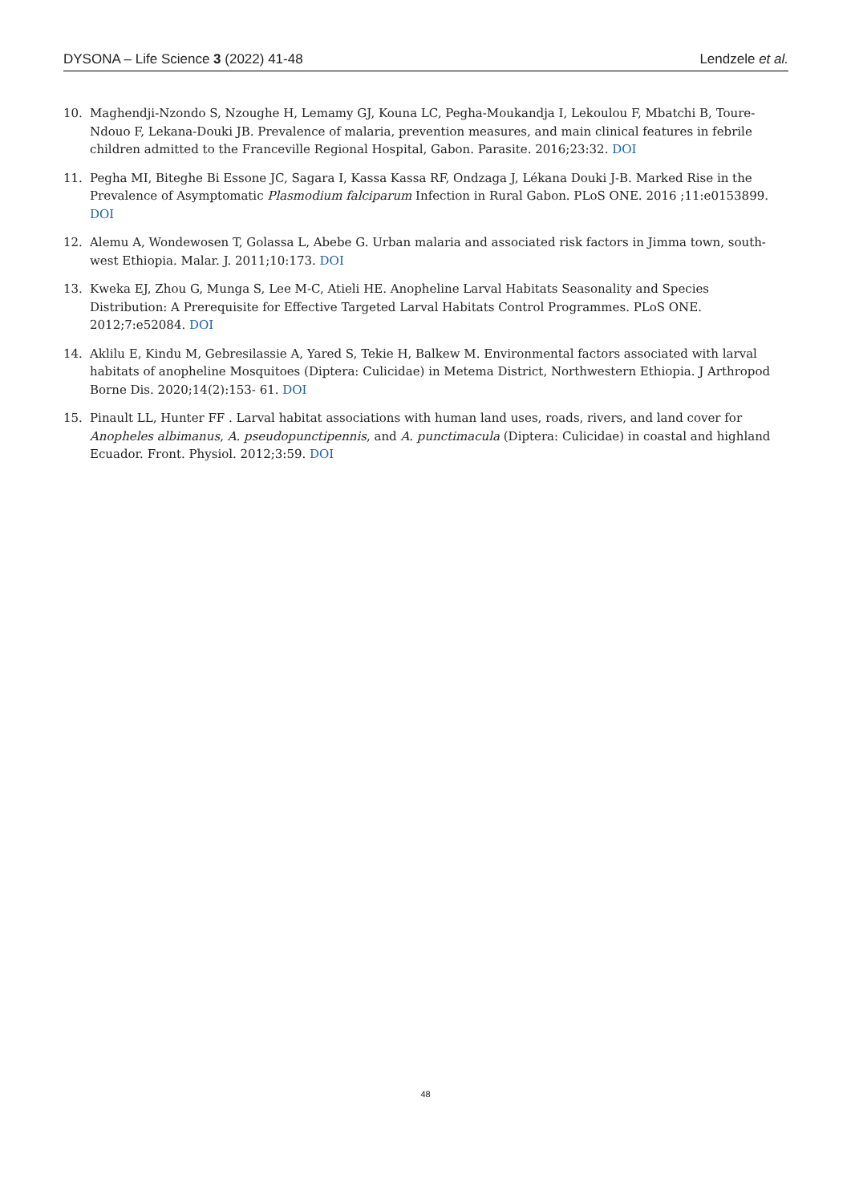DYSONA – Life Science 3 (2022) 41-48 Lendzele et al.
10. Maghendji-Nzondo S, Nzoughe H, Lemamy GJ, Kouna LC, Pegha-Moukandja I, Lekoulou F, Mbatchi B, Toure-Ndouo F, Lekana-Douki JB. Prevalence of malaria, prevention measures, and main clinical features in febrile children admitted to the Franceville Regional Hospital, Gabon. Parasite. 2016;23:32. DOI
11. Pegha MI, Biteghe Bi Essone JC, Sagara I, Kassa Kassa RF, Ondzaga J, Lékana Douki J-B. Marked Rise in the Prevalence of Asymptomatic Plasmodium falciparum Infection in Rural Gabon. PLoS ONE. 2016 ;11:e0153899. DOI
12. Alemu A, Wondewosen T, Golassa L, Abebe G. Urban malaria and associated risk factors in Jimma town, south-west Ethiopia. Malar. J. 2011;10:173. DOI
13. Kweka EJ, Zhou G, Munga S, Lee M-C, Atieli HE. Anopheline Larval Habitats Seasonality and Species Distribution: A Prerequisite for Effective Targeted Larval Habitats Control Programmes. PLoS ONE. 2012;7:e52084. DOI
14. Aklilu E, Kindu M, Gebresilassie A, Yared S, Tekie H, Balkew M. Environmental factors associated with larval habitats of anopheline Mosquitoes (Diptera: Culicidae) in Metema District, Northwestern Ethiopia. J Arthropod Borne Dis. 2020;14(2):153- 61. DOI
15. Pinault LL, Hunter FF . Larval habitat associations with human land uses, roads, rivers, and land cover for Anopheles albimanus, A. pseudopunctipennis, and A. punctimacula (Diptera: Culicidae) in coastal and highland Ecuador. Front. Physiol. 2012;3:59. DOI
48